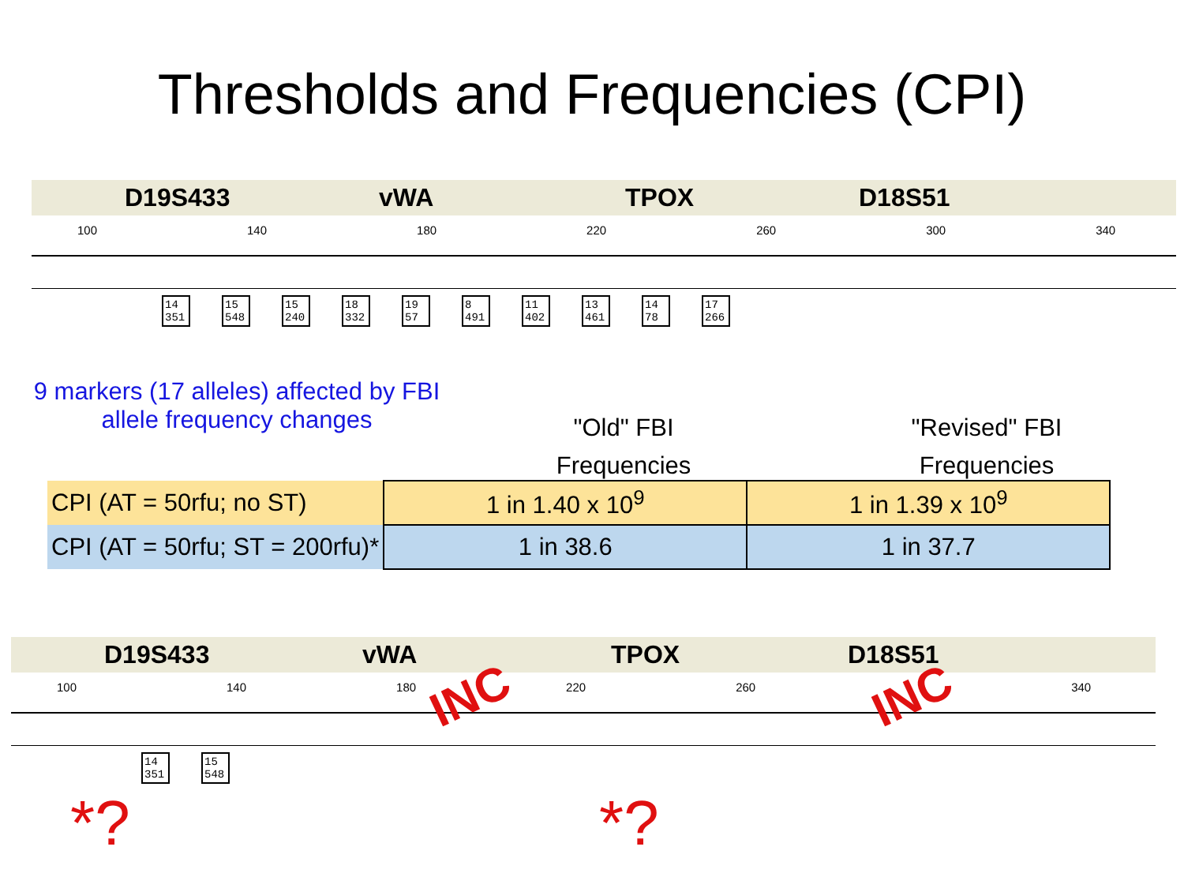Thresholds and Frequencies (CPI)
D19S433 vWA TPOX D18S51
100 140 180 220 260 300 340
14 351
15 548
15 240
18 332
19 57
8 491
11 402
13 461
14 78
17 266
9 markers (17 alleles) affected by FBI allele frequency changes
"Old" FBI
Frequencies
"Revised" FBI
Frequencies
| CPI (AT = 50rfu; no ST) | 1 in 1.40 x 10<sup>9</sup> | 1 in 1.39 x 10<sup>9</sup> |
| CPI (AT = 50rfu; ST = 200rfu)* | 1 in 38.6 | 1 in 37.7 |
D19S433 vWA TPOX D18S51
100 140 180 220 260 340
INC INC
*? *?
14 351
15 548